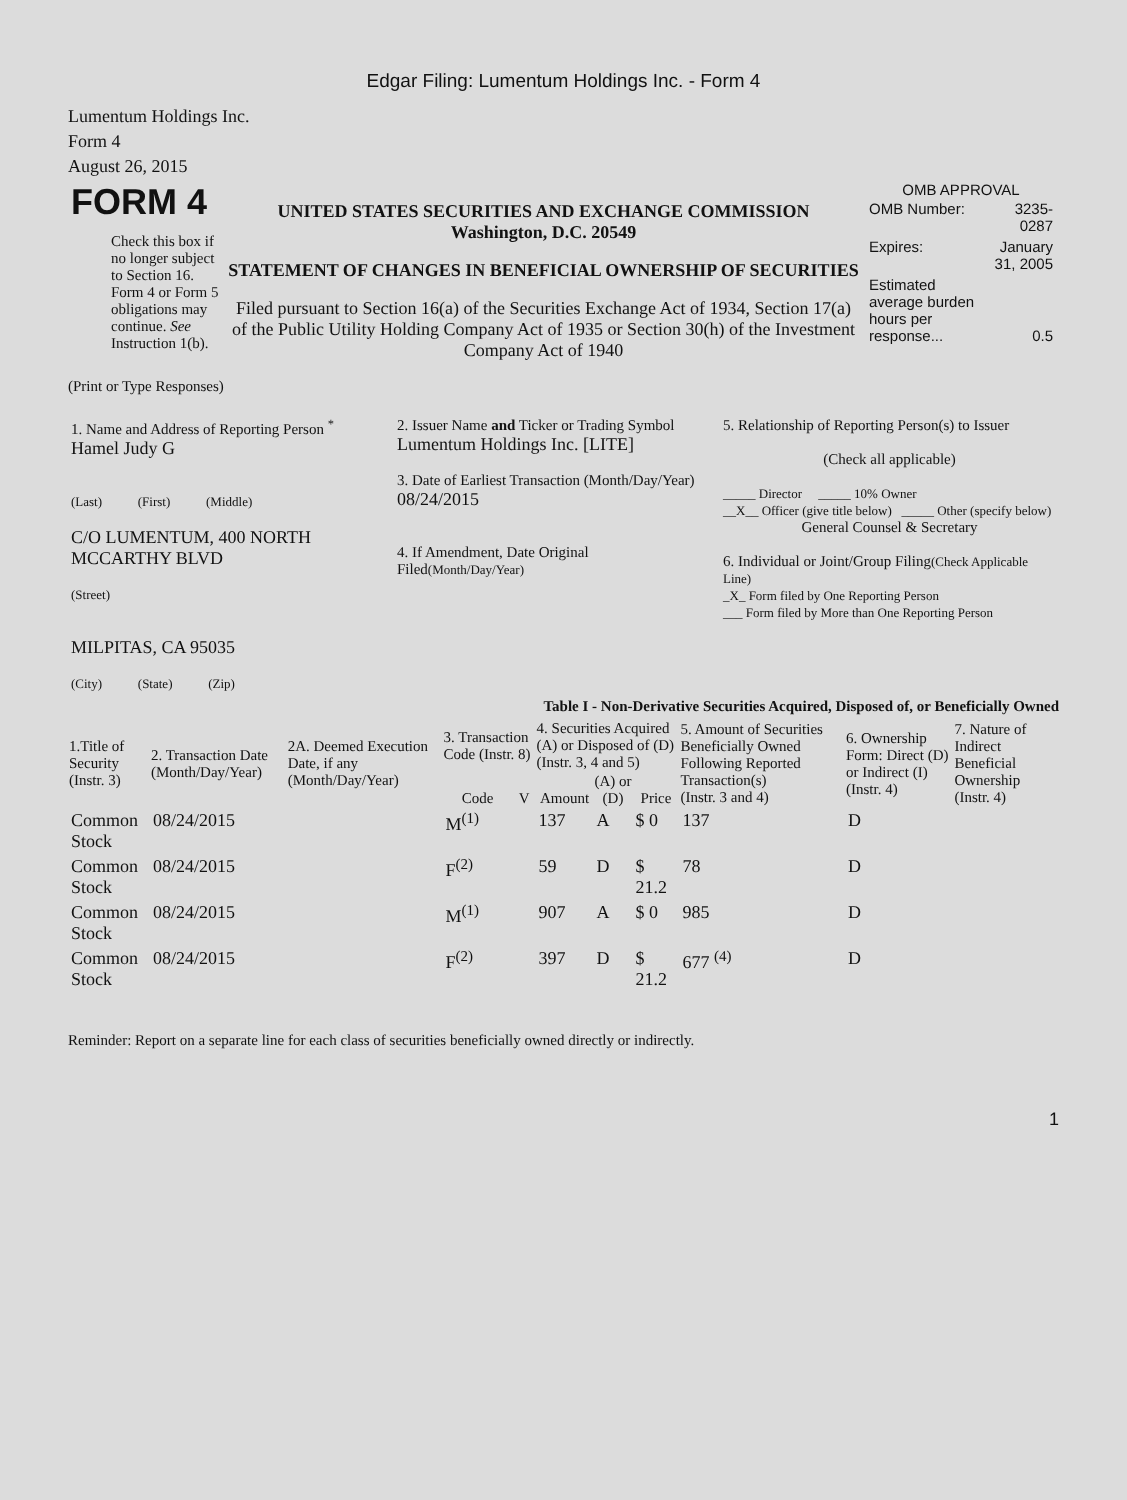Edgar Filing: Lumentum Holdings Inc. - Form 4
Lumentum Holdings Inc.
Form 4
August 26, 2015
| FORM 4 Check this box if no longer subject to Section 16. Form 4 or Form 5 obligations may continue. See Instruction 1(b). | UNITED STATES SECURITIES AND EXCHANGE COMMISSION Washington, D.C. 20549 STATEMENT OF CHANGES IN BENEFICIAL OWNERSHIP OF SECURITIES Filed pursuant to Section 16(a) of the Securities Exchange Act of 1934, Section 17(a) of the Public Utility Holding Company Act of 1935 or Section 30(h) of the Investment Company Act of 1940 | OMB APPROVAL / OMB Number: / 3235-0287 / / Expires: / January 31, 2005 / / Estimated average burden hours per response... / 0.5 / |
(Print or Type Responses)
| 1. Name and Address of Reporting Person <sup>*</sup> Hamel Judy G (Last) (First) (Middle) C/O LUMENTUM, 400 NORTH MCCARTHY BLVD (Street) MILPITAS, CA 95035 (City) (State) (Zip) | 2. Issuer Name and Ticker or Trading Symbol Lumentum Holdings Inc. [LITE] 3. Date of Earliest Transaction (Month/Day/Year) 08/24/2015 4. If Amendment, Date Original Filed (Month/Day/Year) | 5. Relationship of Reporting Person(s) to Issuer (Check all applicable) _____ Director _____ 10% Owner __X__ Officer (give title below) _____ Other (specify below) General Counsel & Secretary 6. Individual or Joint/Group Filing (Check Applicable Line) _X_ Form filed by One Reporting Person ___ Form filed by More than One Reporting Person |
Table I - Non-Derivative Securities Acquired, Disposed of, or Beneficially Owned
| 1.Title of Security (Instr. 3) | 2. Transaction Date (Month/Day/Year) | 2A. Deemed Execution Date, if any (Month/Day/Year) | 3. Transaction Code (Instr. 8) | | 4. Securities Acquired (A) or Disposed of (D) (Instr. 3, 4 and 5) | | | 5. Amount of Securities Beneficially Owned Following Reported Transaction(s) (Instr. 3 and 4) | 6. Ownership Form: Direct (D) or Indirect (I) (Instr. 4) | 7. Nature of Indirect Beneficial Ownership (Instr. 4) |
| --- | --- | --- | --- | --- | --- | --- | --- | --- | --- | --- |
| | | | Code | V | Amount | (A) or (D) | Price | | | |
| Common Stock | 08/24/2015 | | M<sup>(1)</sup> | | 137 | A | $ 0 | 137 | D | |
| Common Stock | 08/24/2015 | | F<sup>(2)</sup> | | 59 | D | $ 21.2 | 78 | D | |
| Common Stock | 08/24/2015 | | M<sup>(1)</sup> | | 907 | A | $ 0 | 985 | D | |
| Common Stock | 08/24/2015 | | F<sup>(2)</sup> | | 397 | D | $ 21.2 | 677 <sup>(4)</sup> | D | |
Reminder: Report on a separate line for each class of securities beneficially owned directly or indirectly.
1